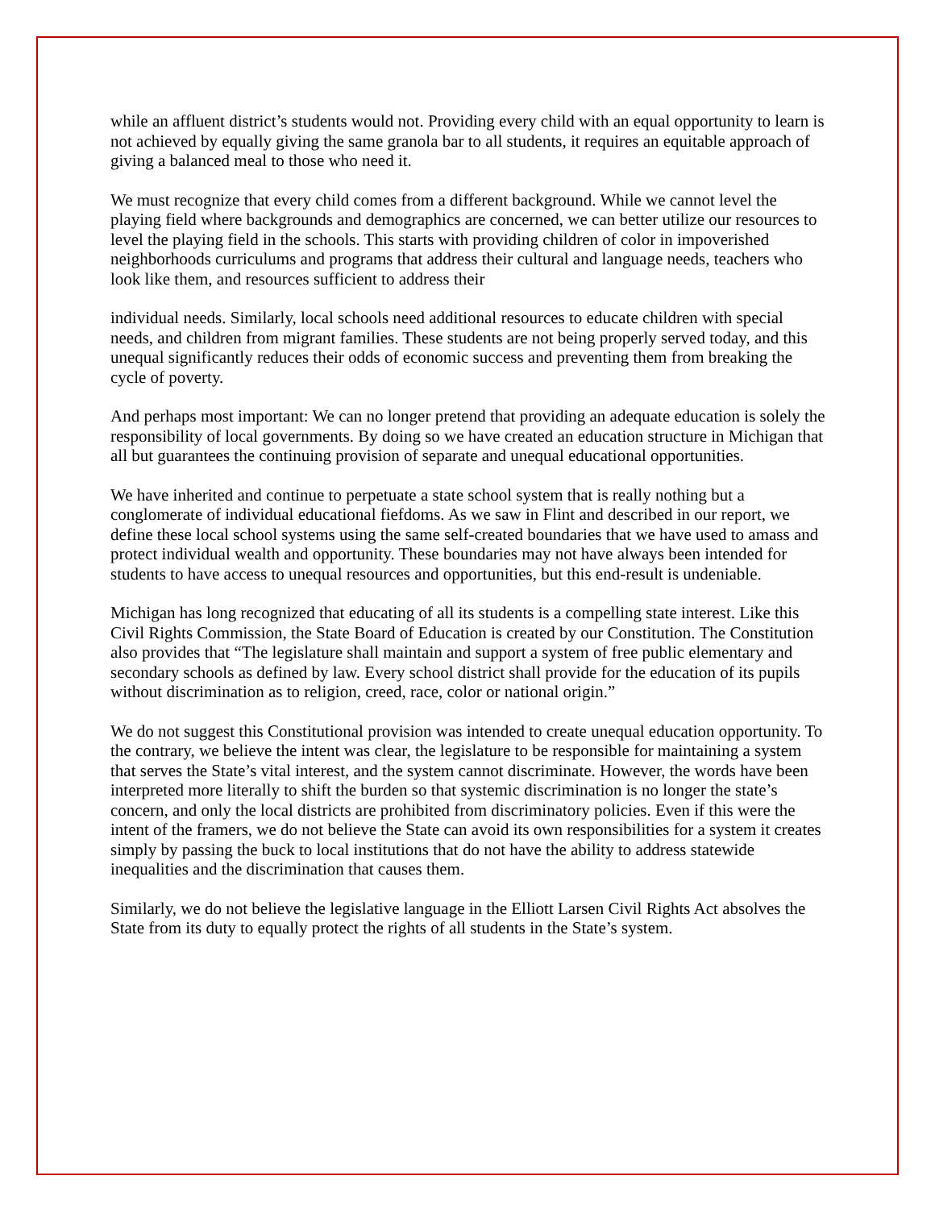while an affluent district’s students would not. Providing every child with an equal opportunity to learn is not achieved by equally giving the same granola bar to all students, it requires an equitable approach of giving a balanced meal to those who need it.
We must recognize that every child comes from a different background. While we cannot level the playing field where backgrounds and demographics are concerned, we can better utilize our resources to level the playing field in the schools. This starts with providing children of color in impoverished neighborhoods curriculums and programs that address their cultural and language needs, teachers who look like them, and resources sufficient to address their
individual needs. Similarly, local schools need additional resources to educate children with special needs, and children from migrant families. These students are not being properly served today, and this unequal significantly reduces their odds of economic success and preventing them from breaking the cycle of poverty.
And perhaps most important: We can no longer pretend that providing an adequate education is solely the responsibility of local governments. By doing so we have created an education structure in Michigan that all but guarantees the continuing provision of separate and unequal educational opportunities.
We have inherited and continue to perpetuate a state school system that is really nothing but a conglomerate of individual educational fiefdoms. As we saw in Flint and described in our report, we define these local school systems using the same self-created boundaries that we have used to amass and protect individual wealth and opportunity. These boundaries may not have always been intended for students to have access to unequal resources and opportunities, but this end-result is undeniable.
Michigan has long recognized that educating of all its students is a compelling state interest. Like this Civil Rights Commission, the State Board of Education is created by our Constitution. The Constitution also provides that “The legislature shall maintain and support a system of free public elementary and secondary schools as defined by law. Every school district shall provide for the education of its pupils without discrimination as to religion, creed, race, color or national origin.”
We do not suggest this Constitutional provision was intended to create unequal education opportunity. To the contrary, we believe the intent was clear, the legislature to be responsible for maintaining a system that serves the State’s vital interest, and the system cannot discriminate. However, the words have been interpreted more literally to shift the burden so that systemic discrimination is no longer the state’s concern, and only the local districts are prohibited from discriminatory policies. Even if this were the intent of the framers, we do not believe the State can avoid its own responsibilities for a system it creates simply by passing the buck to local institutions that do not have the ability to address statewide inequalities and the discrimination that causes them.
Similarly, we do not believe the legislative language in the Elliott Larsen Civil Rights Act absolves the State from its duty to equally protect the rights of all students in the State’s system.